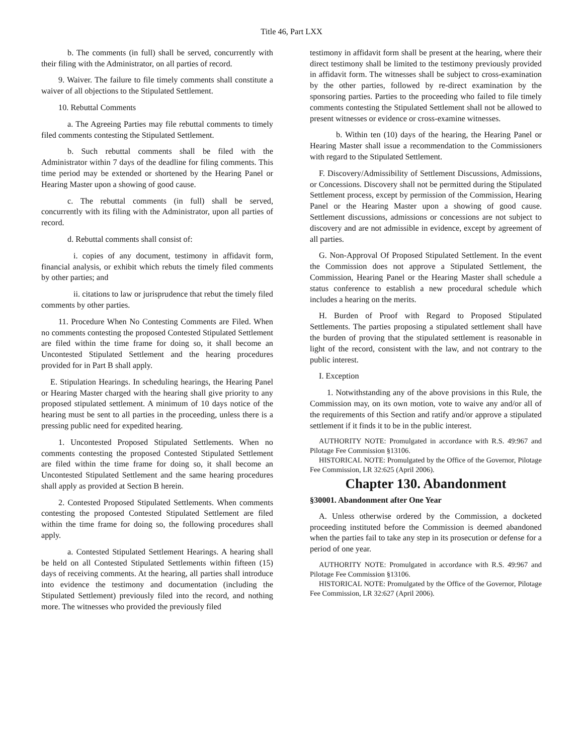Title 46, Part LXX
b. The comments (in full) shall be served, concurrently with their filing with the Administrator, on all parties of record.
9. Waiver. The failure to file timely comments shall constitute a waiver of all objections to the Stipulated Settlement.
10. Rebuttal Comments
a. The Agreeing Parties may file rebuttal comments to timely filed comments contesting the Stipulated Settlement.
b. Such rebuttal comments shall be filed with the Administrator within 7 days of the deadline for filing comments. This time period may be extended or shortened by the Hearing Panel or Hearing Master upon a showing of good cause.
c. The rebuttal comments (in full) shall be served, concurrently with its filing with the Administrator, upon all parties of record.
d. Rebuttal comments shall consist of:
i. copies of any document, testimony in affidavit form, financial analysis, or exhibit which rebuts the timely filed comments by other parties; and
ii. citations to law or jurisprudence that rebut the timely filed comments by other parties.
11. Procedure When No Contesting Comments are Filed. When no comments contesting the proposed Contested Stipulated Settlement are filed within the time frame for doing so, it shall become an Uncontested Stipulated Settlement and the hearing procedures provided for in Part B shall apply.
E. Stipulation Hearings. In scheduling hearings, the Hearing Panel or Hearing Master charged with the hearing shall give priority to any proposed stipulated settlement. A minimum of 10 days notice of the hearing must be sent to all parties in the proceeding, unless there is a pressing public need for expedited hearing.
1. Uncontested Proposed Stipulated Settlements. When no comments contesting the proposed Contested Stipulated Settlement are filed within the time frame for doing so, it shall become an Uncontested Stipulated Settlement and the same hearing procedures shall apply as provided at Section B herein.
2. Contested Proposed Stipulated Settlements. When comments contesting the proposed Contested Stipulated Settlement are filed within the time frame for doing so, the following procedures shall apply.
a. Contested Stipulated Settlement Hearings. A hearing shall be held on all Contested Stipulated Settlements within fifteen (15) days of receiving comments. At the hearing, all parties shall introduce into evidence the testimony and documentation (including the Stipulated Settlement) previously filed into the record, and nothing more. The witnesses who provided the previously filed
testimony in affidavit form shall be present at the hearing, where their direct testimony shall be limited to the testimony previously provided in affidavit form. The witnesses shall be subject to cross-examination by the other parties, followed by re-direct examination by the sponsoring parties. Parties to the proceeding who failed to file timely comments contesting the Stipulated Settlement shall not be allowed to present witnesses or evidence or cross-examine witnesses.
b. Within ten (10) days of the hearing, the Hearing Panel or Hearing Master shall issue a recommendation to the Commissioners with regard to the Stipulated Settlement.
F. Discovery/Admissibility of Settlement Discussions, Admissions, or Concessions. Discovery shall not be permitted during the Stipulated Settlement process, except by permission of the Commission, Hearing Panel or the Hearing Master upon a showing of good cause. Settlement discussions, admissions or concessions are not subject to discovery and are not admissible in evidence, except by agreement of all parties.
G. Non-Approval Of Proposed Stipulated Settlement. In the event the Commission does not approve a Stipulated Settlement, the Commission, Hearing Panel or the Hearing Master shall schedule a status conference to establish a new procedural schedule which includes a hearing on the merits.
H. Burden of Proof with Regard to Proposed Stipulated Settlements. The parties proposing a stipulated settlement shall have the burden of proving that the stipulated settlement is reasonable in light of the record, consistent with the law, and not contrary to the public interest.
I. Exception
1. Notwithstanding any of the above provisions in this Rule, the Commission may, on its own motion, vote to waive any and/or all of the requirements of this Section and ratify and/or approve a stipulated settlement if it finds it to be in the public interest.
AUTHORITY NOTE: Promulgated in accordance with R.S. 49:967 and Pilotage Fee Commission §13106.
HISTORICAL NOTE: Promulgated by the Office of the Governor, Pilotage Fee Commission, LR 32:625 (April 2006).
Chapter 130. Abandonment
§30001. Abandonment after One Year
A. Unless otherwise ordered by the Commission, a docketed proceeding instituted before the Commission is deemed abandoned when the parties fail to take any step in its prosecution or defense for a period of one year.
AUTHORITY NOTE: Promulgated in accordance with R.S. 49:967 and Pilotage Fee Commission §13106.
HISTORICAL NOTE: Promulgated by the Office of the Governor, Pilotage Fee Commission, LR 32:627 (April 2006).